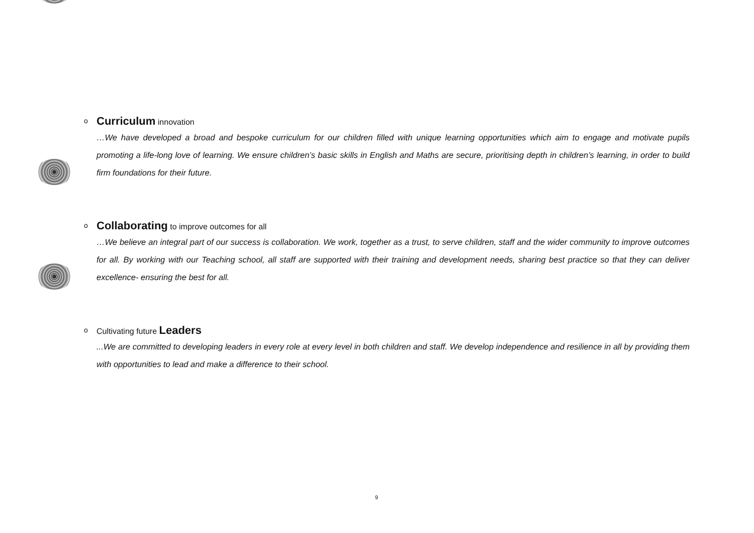o Curriculum innovation
…We have developed a broad and bespoke curriculum for our children filled with unique learning opportunities which aim to engage and motivate pupils promoting a life-long love of learning. We ensure children’s basic skills in English and Maths are secure, prioritising depth in children’s learning, in order to build firm foundations for their future.
o Collaborating to improve outcomes for all
…We believe an integral part of our success is collaboration. We work, together as a trust, to serve children, staff and the wider community to improve outcomes for all. By working with our Teaching school, all staff are supported with their training and development needs, sharing best practice so that they can deliver excellence- ensuring the best for all.
o Cultivating future Leaders
...We are committed to developing leaders in every role at every level in both children and staff. We develop independence and resilience in all by providing them with opportunities to lead and make a difference to their school.
9